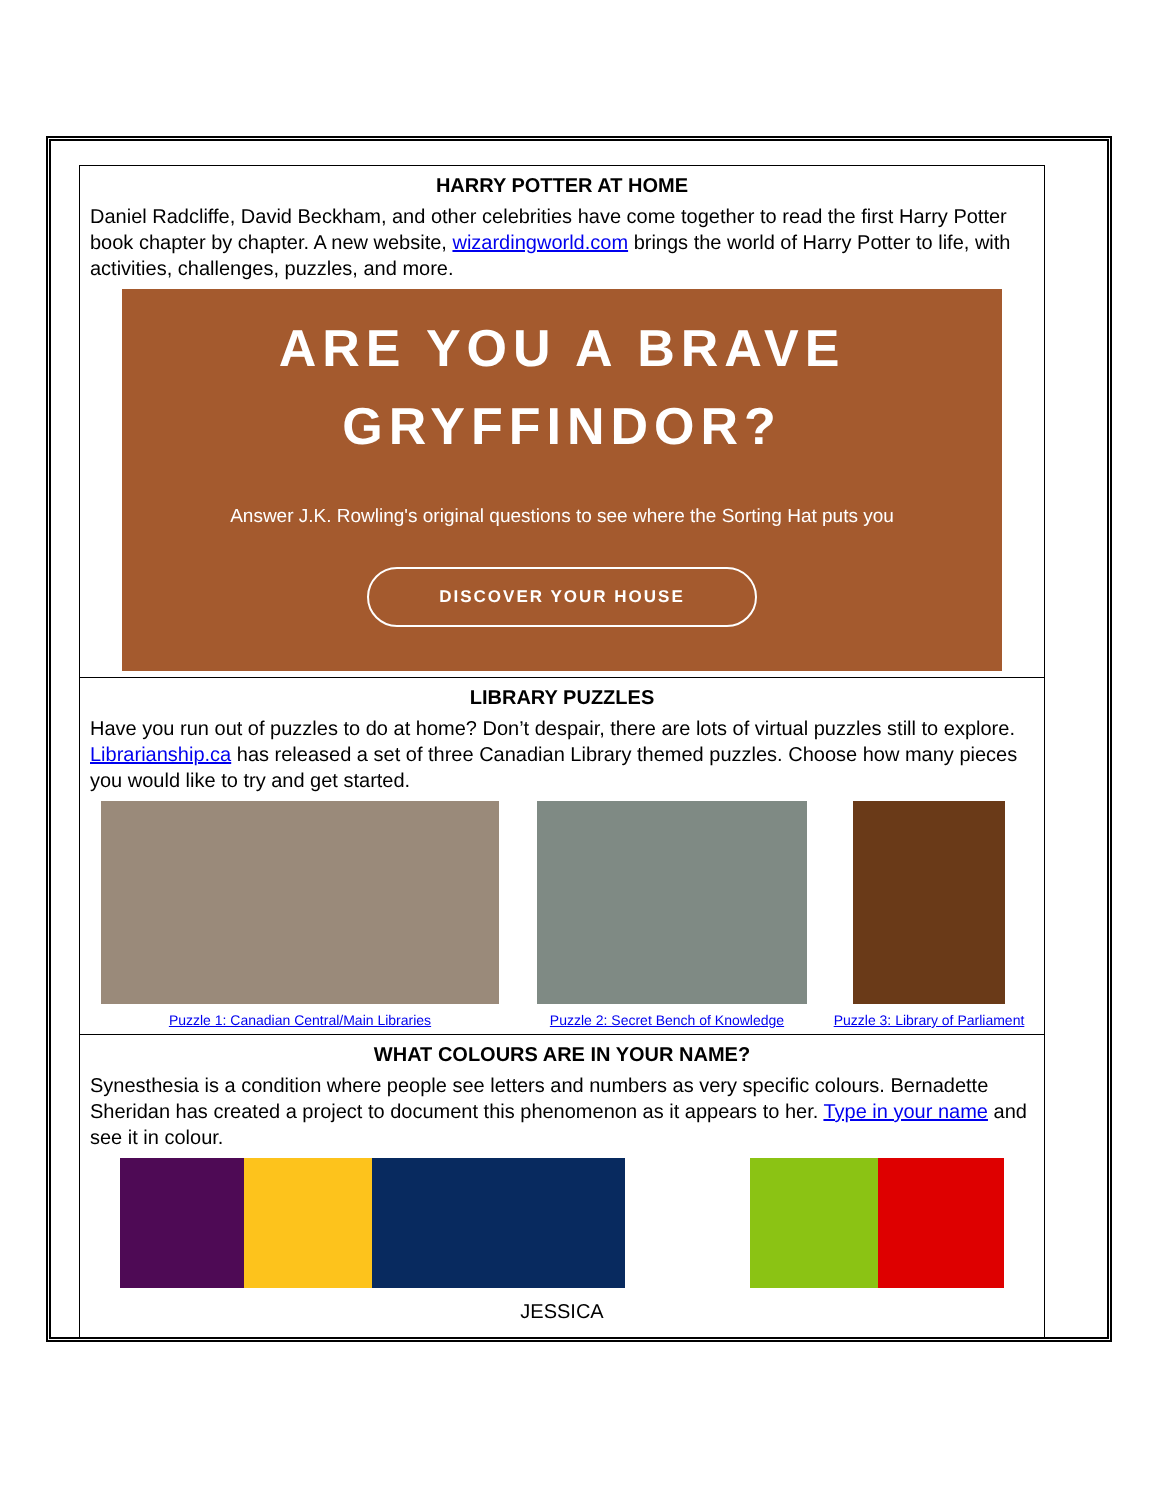HARRY POTTER AT HOME
Daniel Radcliffe, David Beckham, and other celebrities have come together to read the first Harry Potter book chapter by chapter. A new website, wizardingworld.com brings the world of Harry Potter to life, with activities, challenges, puzzles, and more.
ARE YOU A BRAVE
GRYFFINDOR?
Answer J.K. Rowling's original questions to see where the Sorting Hat puts you
DISCOVER YOUR HOUSE
LIBRARY PUZZLES
Have you run out of puzzles to do at home? Don’t despair, there are lots of virtual puzzles still to explore. Librarianship.ca has released a set of three Canadian Library themed puzzles. Choose how many pieces you would like to try and get started.
Puzzle 1: Canadian Central/Main Libraries Puzzle 2: Secret Bench of Knowledge
Puzzle 3: Library of Parliament
WHAT COLOURS ARE IN YOUR NAME?
Synesthesia is a condition where people see letters and numbers as very specific colours. Bernadette Sheridan has created a project to document this phenomenon as it appears to her. Type in your name and see it in colour.
JESSICA